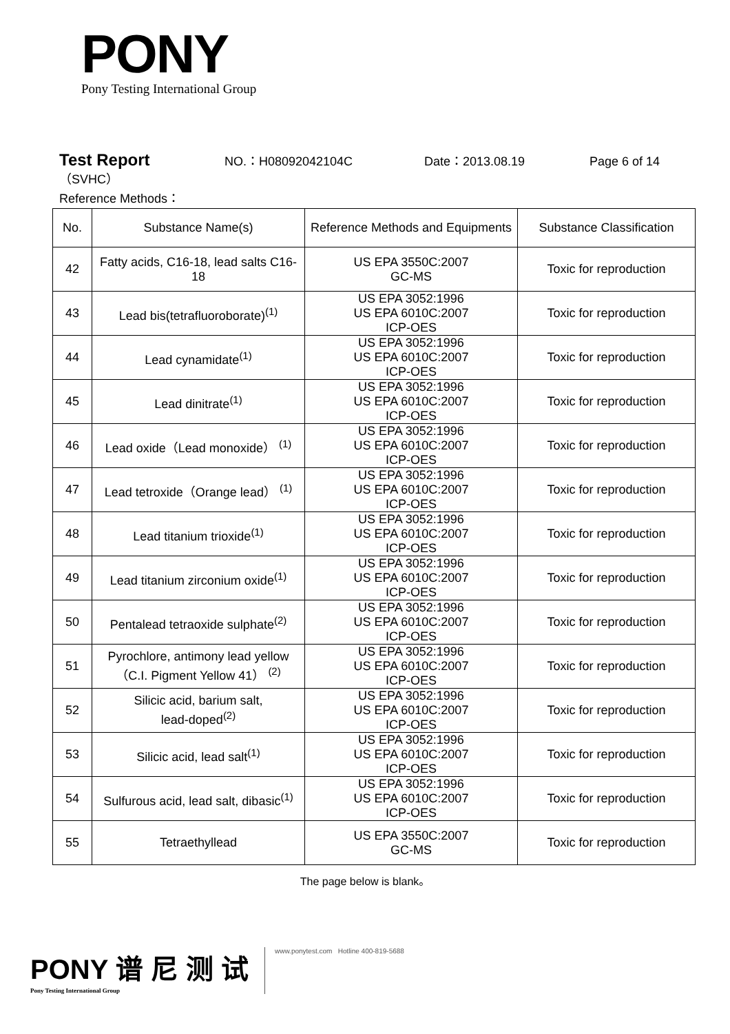PONY
Pony Testing International Group
Test Report NO.：H08092042104C Date：2013.08.19 Page 6 of 14
（SVHC）
Reference Methods：
| No. | Substance Name(s) | Reference Methods and Equipments | Substance Classification |
| --- | --- | --- | --- |
| 42 | Fatty acids, C16-18, lead salts C16-18 | US EPA 3550C:2007 GC-MS | Toxic for reproduction |
| 43 | Lead bis(tetrafluoroborate)<sup>(1)</sup> | US EPA 3052:1996 US EPA 6010C:2007 ICP-OES | Toxic for reproduction |
| 44 | Lead cynamidate<sup>(1)</sup> | US EPA 3052:1996 US EPA 6010C:2007 ICP-OES | Toxic for reproduction |
| 45 | Lead dinitrate<sup>(1)</sup> | US EPA 3052:1996 US EPA 6010C:2007 ICP-OES | Toxic for reproduction |
| 46 | Lead oxide（Lead monoxide） <sup>(1)</sup> | US EPA 3052:1996 US EPA 6010C:2007 ICP-OES | Toxic for reproduction |
| 47 | Lead tetroxide（Orange lead） <sup>(1)</sup> | US EPA 3052:1996 US EPA 6010C:2007 ICP-OES | Toxic for reproduction |
| 48 | Lead titanium trioxide<sup>(1)</sup> | US EPA 3052:1996 US EPA 6010C:2007 ICP-OES | Toxic for reproduction |
| 49 | Lead titanium zirconium oxide<sup>(1)</sup> | US EPA 3052:1996 US EPA 6010C:2007 ICP-OES | Toxic for reproduction |
| 50 | Pentalead tetraoxide sulphate<sup>(2)</sup> | US EPA 3052:1996 US EPA 6010C:2007 ICP-OES | Toxic for reproduction |
| 51 | Pyrochlore, antimony lead yellow （C.I. Pigment Yellow 41） <sup>(2)</sup> | US EPA 3052:1996 US EPA 6010C:2007 ICP-OES | Toxic for reproduction |
| 52 | Silicic acid, barium salt, lead-doped<sup>(2)</sup> | US EPA 3052:1996 US EPA 6010C:2007 ICP-OES | Toxic for reproduction |
| 53 | Silicic acid, lead salt<sup>(1)</sup> | US EPA 3052:1996 US EPA 6010C:2007 ICP-OES | Toxic for reproduction |
| 54 | Sulfurous acid, lead salt, dibasic<sup>(1)</sup> | US EPA 3052:1996 US EPA 6010C:2007 ICP-OES | Toxic for reproduction |
| 55 | Tetraethyllead | US EPA 3550C:2007 GC-MS | Toxic for reproduction |
The page below is blank。
PONY 谱 尼 测 试
Pony Testing International Group
www.ponytest.com Hotline 400-819-5688